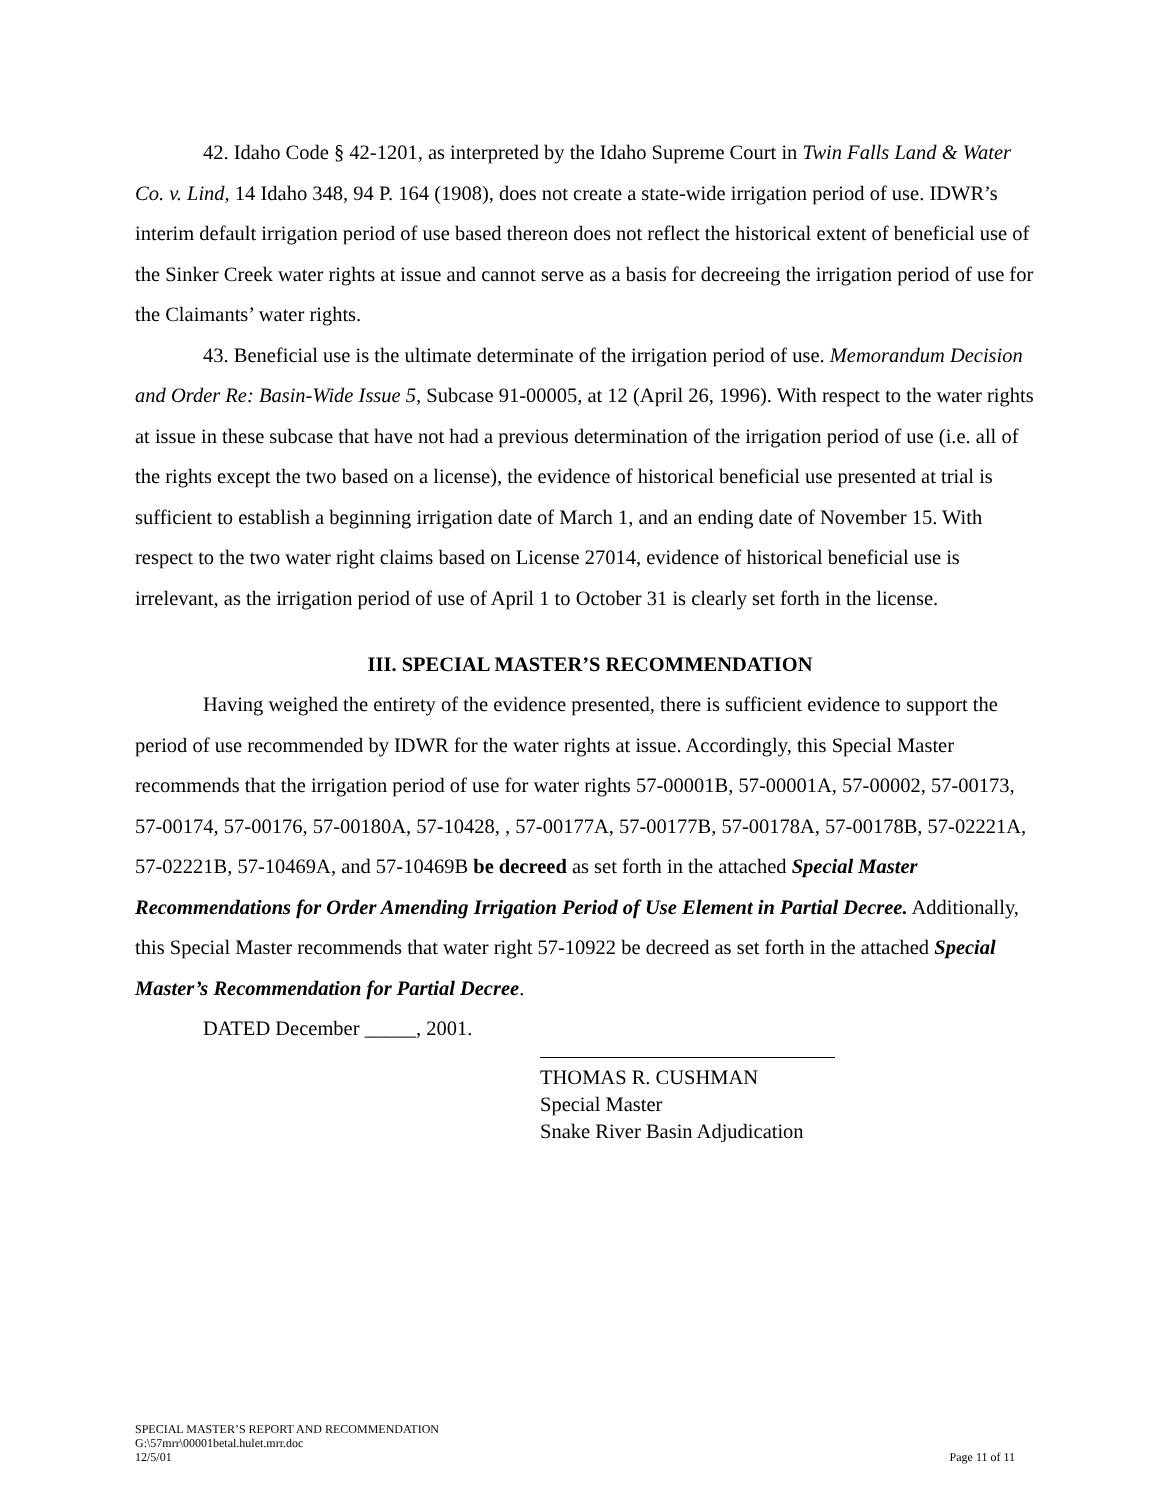42. Idaho Code § 42-1201, as interpreted by the Idaho Supreme Court in Twin Falls Land & Water Co. v. Lind, 14 Idaho 348, 94 P. 164 (1908), does not create a state-wide irrigation period of use. IDWR’s interim default irrigation period of use based thereon does not reflect the historical extent of beneficial use of the Sinker Creek water rights at issue and cannot serve as a basis for decreeing the irrigation period of use for the Claimants’ water rights.
43. Beneficial use is the ultimate determinate of the irrigation period of use. Memorandum Decision and Order Re: Basin-Wide Issue 5, Subcase 91-00005, at 12 (April 26, 1996). With respect to the water rights at issue in these subcase that have not had a previous determination of the irrigation period of use (i.e. all of the rights except the two based on a license), the evidence of historical beneficial use presented at trial is sufficient to establish a beginning irrigation date of March 1, and an ending date of November 15. With respect to the two water right claims based on License 27014, evidence of historical beneficial use is irrelevant, as the irrigation period of use of April 1 to October 31 is clearly set forth in the license.
III. SPECIAL MASTER’S RECOMMENDATION
Having weighed the entirety of the evidence presented, there is sufficient evidence to support the period of use recommended by IDWR for the water rights at issue. Accordingly, this Special Master recommends that the irrigation period of use for water rights 57-00001B, 57-00001A, 57-00002, 57-00173, 57-00174, 57-00176, 57-00180A, 57-10428, , 57-00177A, 57-00177B, 57-00178A, 57-00178B, 57-02221A, 57-02221B, 57-10469A, and 57-10469B be decreed as set forth in the attached Special Master Recommendations for Order Amending Irrigation Period of Use Element in Partial Decree. Additionally, this Special Master recommends that water right 57-10922 be decreed as set forth in the attached Special Master’s Recommendation for Partial Decree.
DATED December _____, 2001.
THOMAS R. CUSHMAN
Special Master
Snake River Basin Adjudication
SPECIAL MASTER’S REPORT AND RECOMMENDATION
G:\57mrr\00001betal.hulet.mrr.doc
12/5/01 Page 11 of 11